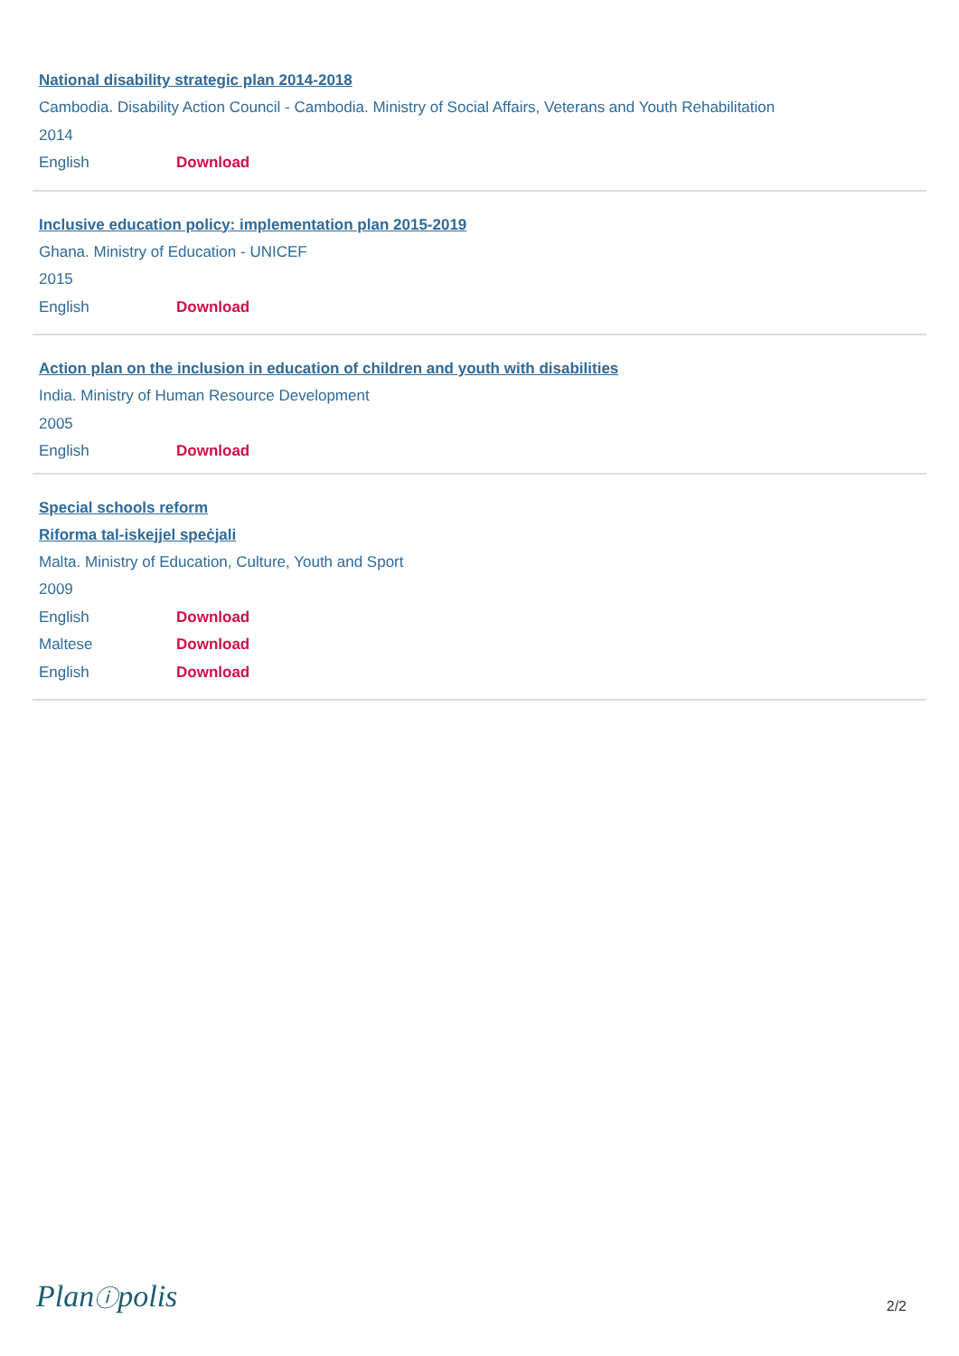National disability strategic plan 2014-2018
Cambodia. Disability Action Council - Cambodia. Ministry of Social Affairs, Veterans and Youth Rehabilitation
2014
English Download
Inclusive education policy: implementation plan 2015-2019
Ghana. Ministry of Education - UNICEF
2015
English Download
Action plan on the inclusion in education of children and youth with disabilities
India. Ministry of Human Resource Development
2005
English Download
Special schools reform
Riforma tal-iskejjel speċjali
Malta. Ministry of Education, Culture, Youth and Sport
2009
English Download
Maltese Download
English Download
Planⓘpolis 2/2